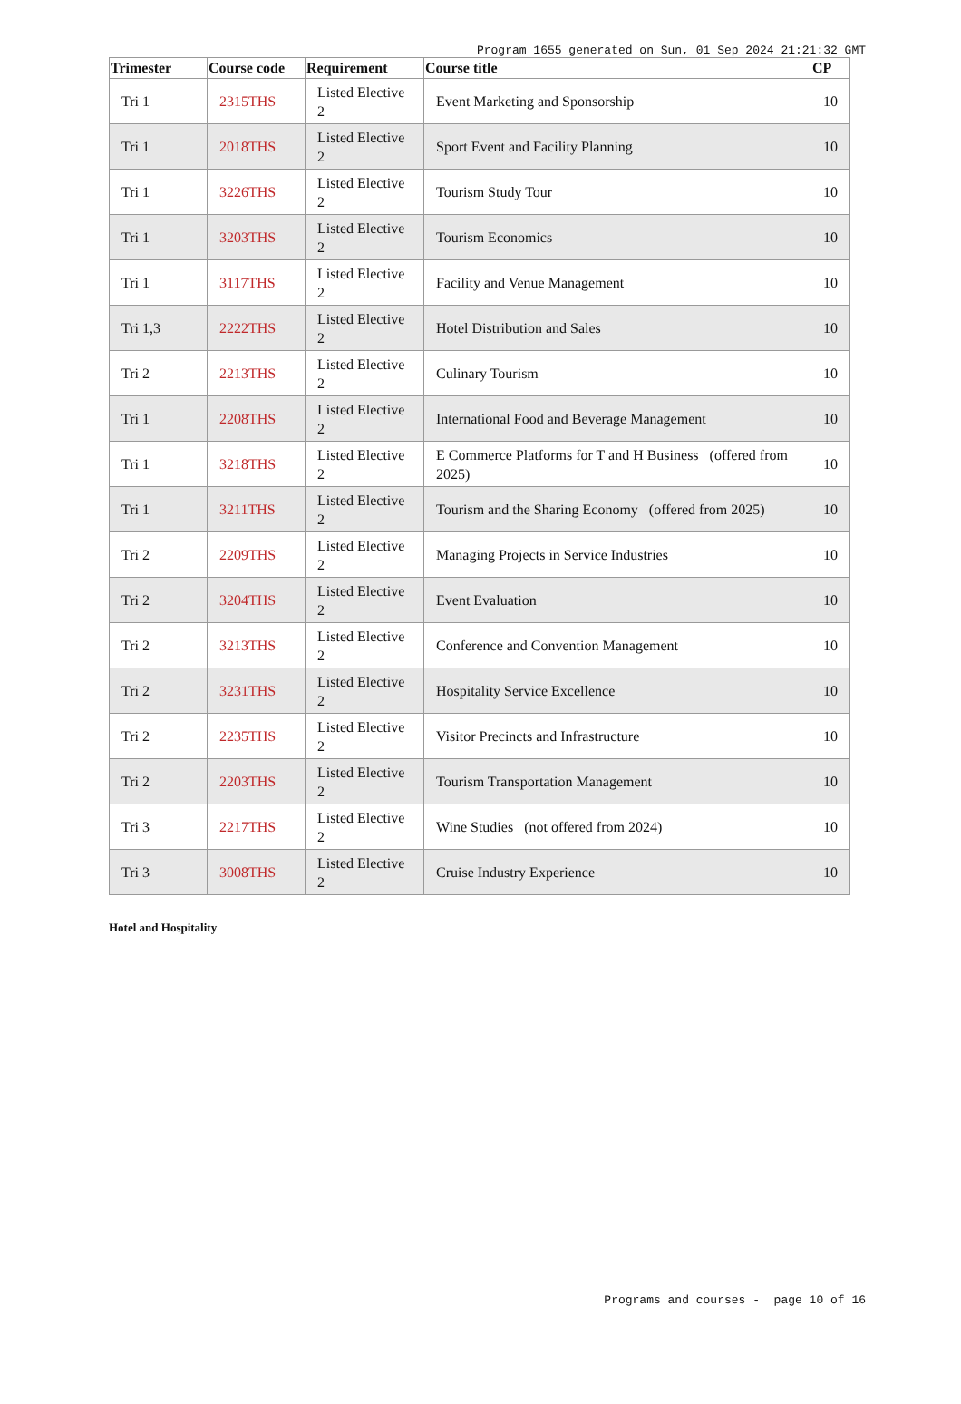Program 1655 generated on Sun, 01 Sep 2024 21:21:32 GMT
| Trimester | Course code | Requirement | Course title | CP |
| --- | --- | --- | --- | --- |
| Tri 1 | 2315THS | Listed Elective 2 | Event Marketing and Sponsorship | 10 |
| Tri 1 | 2018THS | Listed Elective 2 | Sport Event and Facility Planning | 10 |
| Tri 1 | 3226THS | Listed Elective 2 | Tourism Study Tour | 10 |
| Tri 1 | 3203THS | Listed Elective 2 | Tourism Economics | 10 |
| Tri 1 | 3117THS | Listed Elective 2 | Facility and Venue Management | 10 |
| Tri 1,3 | 2222THS | Listed Elective 2 | Hotel Distribution and Sales | 10 |
| Tri 2 | 2213THS | Listed Elective 2 | Culinary Tourism | 10 |
| Tri 1 | 2208THS | Listed Elective 2 | International Food and Beverage Management | 10 |
| Tri 1 | 3218THS | Listed Elective 2 | E Commerce Platforms for T and H Business (offered from 2025) | 10 |
| Tri 1 | 3211THS | Listed Elective 2 | Tourism and the Sharing Economy (offered from 2025) | 10 |
| Tri 2 | 2209THS | Listed Elective 2 | Managing Projects in Service Industries | 10 |
| Tri 2 | 3204THS | Listed Elective 2 | Event Evaluation | 10 |
| Tri 2 | 3213THS | Listed Elective 2 | Conference and Convention Management | 10 |
| Tri 2 | 3231THS | Listed Elective 2 | Hospitality Service Excellence | 10 |
| Tri 2 | 2235THS | Listed Elective 2 | Visitor Precincts and Infrastructure | 10 |
| Tri 2 | 2203THS | Listed Elective 2 | Tourism Transportation Management | 10 |
| Tri 3 | 2217THS | Listed Elective 2 | Wine Studies (not offered from 2024) | 10 |
| Tri 3 | 3008THS | Listed Elective 2 | Cruise Industry Experience | 10 |
Hotel and Hospitality
Programs and courses - page 10 of 16